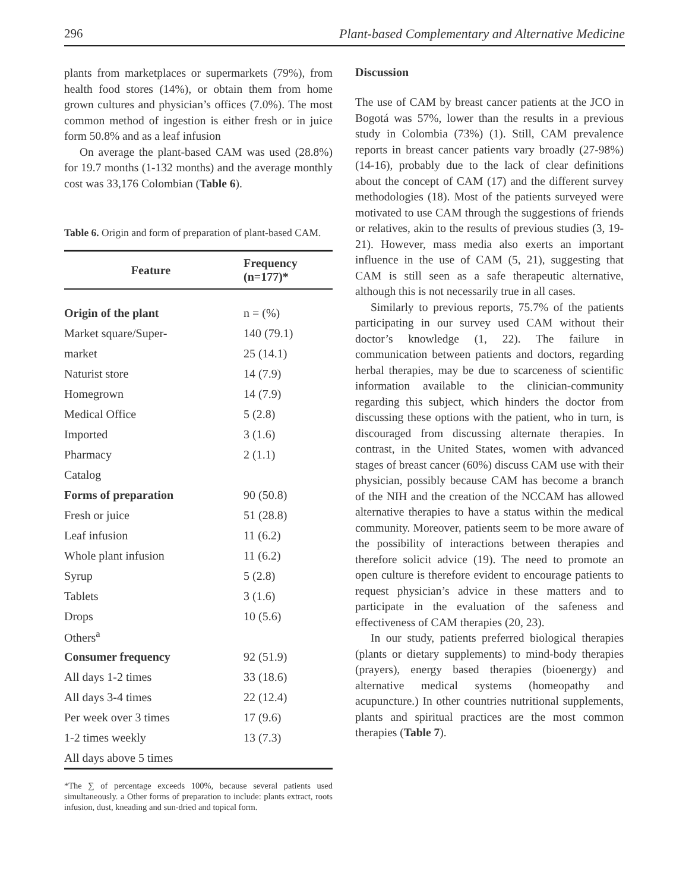296 Plant-based Complementary and Alternative Medicine
plants from marketplaces or supermarkets (79%), from health food stores (14%), or obtain them from home grown cultures and physician’s offices (7.0%). The most common method of ingestion is either fresh or in juice form 50.8% and as a leaf infusion
On average the plant-based CAM was used (28.8%) for 19.7 months (1-132 months) and the average monthly cost was 33,176 Colombian (Table 6).
Table 6. Origin and form of preparation of plant-based CAM.
| Feature | Frequency (n=177)* |
| --- | --- |
| Origin of the plant | n = (%) |
| Market square/Super- | 140 (79.1) |
| market | 25 (14.1) |
| Naturist store | 14 (7.9) |
| Homegrown | 14 (7.9) |
| Medical Office | 5 (2.8) |
| Imported | 3 (1.6) |
| Pharmacy | 2 (1.1) |
| Catalog | |
| Forms of preparation | 90 (50.8) |
| Fresh or juice | 51 (28.8) |
| Leaf infusion | 11 (6.2) |
| Whole plant infusion | 11 (6.2) |
| Syrup | 5 (2.8) |
| Tablets | 3 (1.6) |
| Drops | 10 (5.6) |
| Others<sup>a</sup> | |
| Consumer frequency | 92 (51.9) |
| All days 1-2 times | 33 (18.6) |
| All days 3-4 times | 22 (12.4) |
| Per week over 3 times | 17 (9.6) |
| 1-2 times weekly | 13 (7.3) |
| All days above 5 times | |
*The ∑ of percentage exceeds 100%, because several patients used simultaneously. a Other forms of preparation to include: plants extract, roots infusion, dust, kneading and sun-dried and topical form.
Discussion
The use of CAM by breast cancer patients at the JCO in Bogotá was 57%, lower than the results in a previous study in Colombia (73%) (1). Still, CAM prevalence reports in breast cancer patients vary broadly (27-98%) (14-16), probably due to the lack of clear definitions about the concept of CAM (17) and the different survey methodologies (18). Most of the patients surveyed were motivated to use CAM through the suggestions of friends or relatives, akin to the results of previous studies (3, 19-21). However, mass media also exerts an important influence in the use of CAM (5, 21), suggesting that CAM is still seen as a safe therapeutic alternative, although this is not necessarily true in all cases.
Similarly to previous reports, 75.7% of the patients participating in our survey used CAM without their doctor’s knowledge (1, 22). The failure in communication between patients and doctors, regarding herbal therapies, may be due to scarceness of scientific information available to the clinician-community regarding this subject, which hinders the doctor from discussing these options with the patient, who in turn, is discouraged from discussing alternate therapies. In contrast, in the United States, women with advanced stages of breast cancer (60%) discuss CAM use with their physician, possibly because CAM has become a branch of the NIH and the creation of the NCCAM has allowed alternative therapies to have a status within the medical community. Moreover, patients seem to be more aware of the possibility of interactions between therapies and therefore solicit advice (19). The need to promote an open culture is therefore evident to encourage patients to request physician’s advice in these matters and to participate in the evaluation of the safeness and effectiveness of CAM therapies (20, 23).
In our study, patients preferred biological therapies (plants or dietary supplements) to mind-body therapies (prayers), energy based therapies (bioenergy) and alternative medical systems (homeopathy and acupuncture.) In other countries nutritional supplements, plants and spiritual practices are the most common therapies (Table 7).